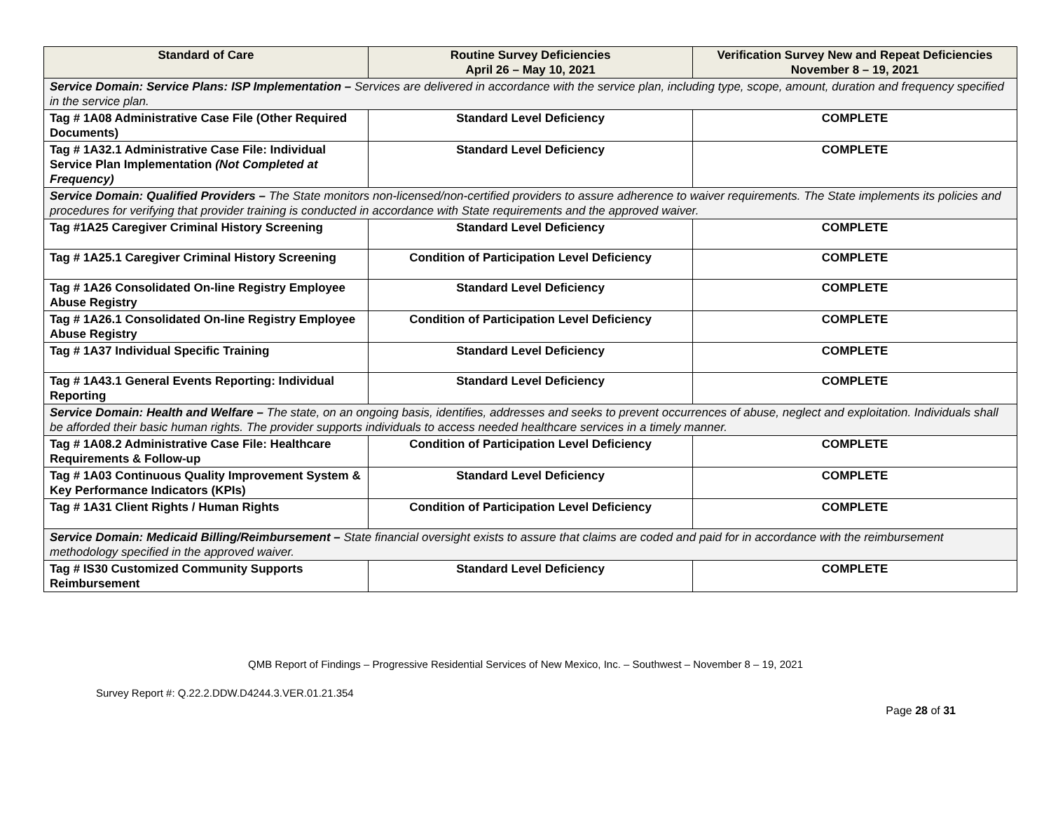| Standard of Care | Routine Survey Deficiencies April 26 – May 10, 2021 | Verification Survey New and Repeat Deficiencies November 8 – 19, 2021 |
| --- | --- | --- |
| Service Domain: Service Plans: ISP Implementation – Services are delivered in accordance with the service plan, including type, scope, amount, duration and frequency specified in the service plan. | | |
| Tag # 1A08 Administrative Case File (Other Required Documents) | Standard Level Deficiency | COMPLETE |
| Tag # 1A32.1 Administrative Case File: Individual Service Plan Implementation (Not Completed at Frequency) | Standard Level Deficiency | COMPLETE |
| Service Domain: Qualified Providers – The State monitors non-licensed/non-certified providers to assure adherence to waiver requirements. The State implements its policies and procedures for verifying that provider training is conducted in accordance with State requirements and the approved waiver. | | |
| Tag #1A25 Caregiver Criminal History Screening | Standard Level Deficiency | COMPLETE |
| Tag # 1A25.1 Caregiver Criminal History Screening | Condition of Participation Level Deficiency | COMPLETE |
| Tag # 1A26 Consolidated On-line Registry Employee Abuse Registry | Standard Level Deficiency | COMPLETE |
| Tag # 1A26.1 Consolidated On-line Registry Employee Abuse Registry | Condition of Participation Level Deficiency | COMPLETE |
| Tag # 1A37 Individual Specific Training | Standard Level Deficiency | COMPLETE |
| Tag # 1A43.1 General Events Reporting: Individual Reporting | Standard Level Deficiency | COMPLETE |
| Service Domain: Health and Welfare – The state, on an ongoing basis, identifies, addresses and seeks to prevent occurrences of abuse, neglect and exploitation. Individuals shall be afforded their basic human rights. The provider supports individuals to access needed healthcare services in a timely manner. | | |
| Tag # 1A08.2 Administrative Case File: Healthcare Requirements & Follow-up | Condition of Participation Level Deficiency | COMPLETE |
| Tag # 1A03 Continuous Quality Improvement System & Key Performance Indicators (KPIs) | Standard Level Deficiency | COMPLETE |
| Tag # 1A31 Client Rights / Human Rights | Condition of Participation Level Deficiency | COMPLETE |
| Service Domain: Medicaid Billing/Reimbursement – State financial oversight exists to assure that claims are coded and paid for in accordance with the reimbursement methodology specified in the approved waiver. | | |
| Tag # IS30 Customized Community Supports Reimbursement | Standard Level Deficiency | COMPLETE |
QMB Report of Findings – Progressive Residential Services of New Mexico, Inc. – Southwest – November 8 – 19, 2021
Survey Report #: Q.22.2.DDW.D4244.3.VER.01.21.354
Page 28 of 31